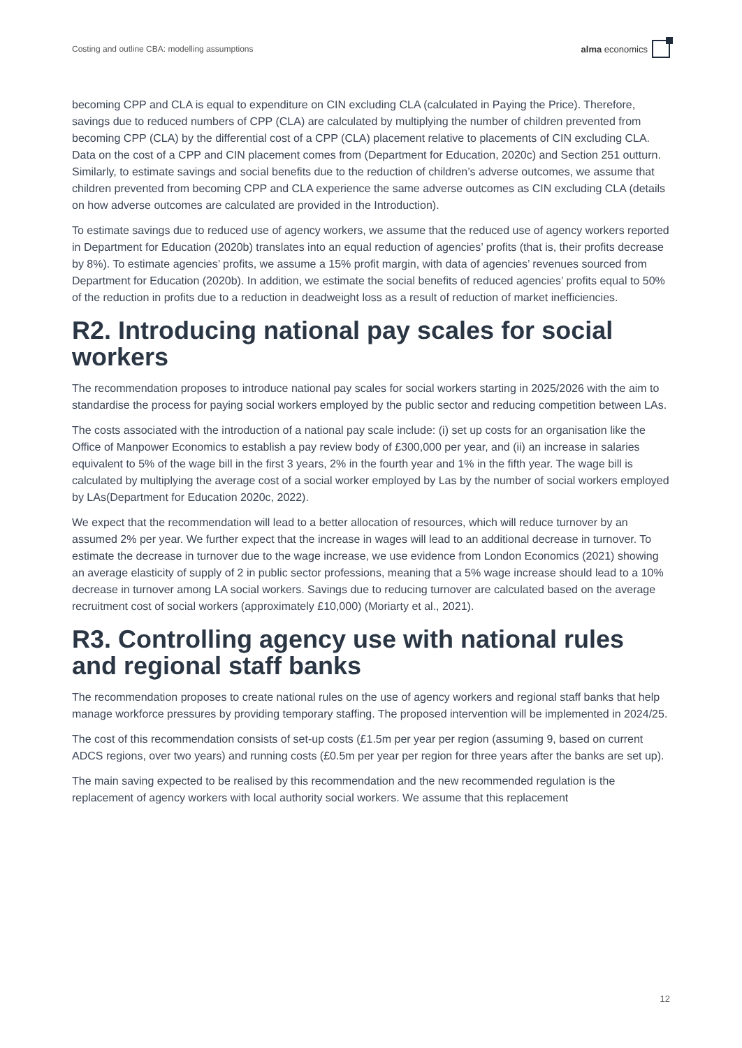Costing and outline CBA: modelling assumptions alma economics
becoming CPP and CLA is equal to expenditure on CIN excluding CLA (calculated in Paying the Price). Therefore, savings due to reduced numbers of CPP (CLA) are calculated by multiplying the number of children prevented from becoming CPP (CLA) by the differential cost of a CPP (CLA) placement relative to placements of CIN excluding CLA. Data on the cost of a CPP and CIN placement comes from (Department for Education, 2020c) and Section 251 outturn. Similarly, to estimate savings and social benefits due to the reduction of children’s adverse outcomes, we assume that children prevented from becoming CPP and CLA experience the same adverse outcomes as CIN excluding CLA (details on how adverse outcomes are calculated are provided in the Introduction).
To estimate savings due to reduced use of agency workers, we assume that the reduced use of agency workers reported in Department for Education (2020b) translates into an equal reduction of agencies’ profits (that is, their profits decrease by 8%). To estimate agencies’ profits, we assume a 15% profit margin, with data of agencies’ revenues sourced from Department for Education (2020b). In addition, we estimate the social benefits of reduced agencies’ profits equal to 50% of the reduction in profits due to a reduction in deadweight loss as a result of reduction of market inefficiencies.
R2. Introducing national pay scales for social workers
The recommendation proposes to introduce national pay scales for social workers starting in 2025/2026 with the aim to standardise the process for paying social workers employed by the public sector and reducing competition between LAs.
The costs associated with the introduction of a national pay scale include: (i) set up costs for an organisation like the Office of Manpower Economics to establish a pay review body of £300,000 per year, and (ii) an increase in salaries equivalent to 5% of the wage bill in the first 3 years, 2% in the fourth year and 1% in the fifth year. The wage bill is calculated by multiplying the average cost of a social worker employed by Las by the number of social workers employed by LAs(Department for Education 2020c, 2022).
We expect that the recommendation will lead to a better allocation of resources, which will reduce turnover by an assumed 2% per year. We further expect that the increase in wages will lead to an additional decrease in turnover. To estimate the decrease in turnover due to the wage increase, we use evidence from London Economics (2021) showing an average elasticity of supply of 2 in public sector professions, meaning that a 5% wage increase should lead to a 10% decrease in turnover among LA social workers. Savings due to reducing turnover are calculated based on the average recruitment cost of social workers (approximately £10,000) (Moriarty et al., 2021).
R3. Controlling agency use with national rules and regional staff banks
The recommendation proposes to create national rules on the use of agency workers and regional staff banks that help manage workforce pressures by providing temporary staffing. The proposed intervention will be implemented in 2024/25.
The cost of this recommendation consists of set-up costs (£1.5m per year per region (assuming 9, based on current ADCS regions, over two years) and running costs (£0.5m per year per region for three years after the banks are set up).
The main saving expected to be realised by this recommendation and the new recommended regulation is the replacement of agency workers with local authority social workers. We assume that this replacement
12